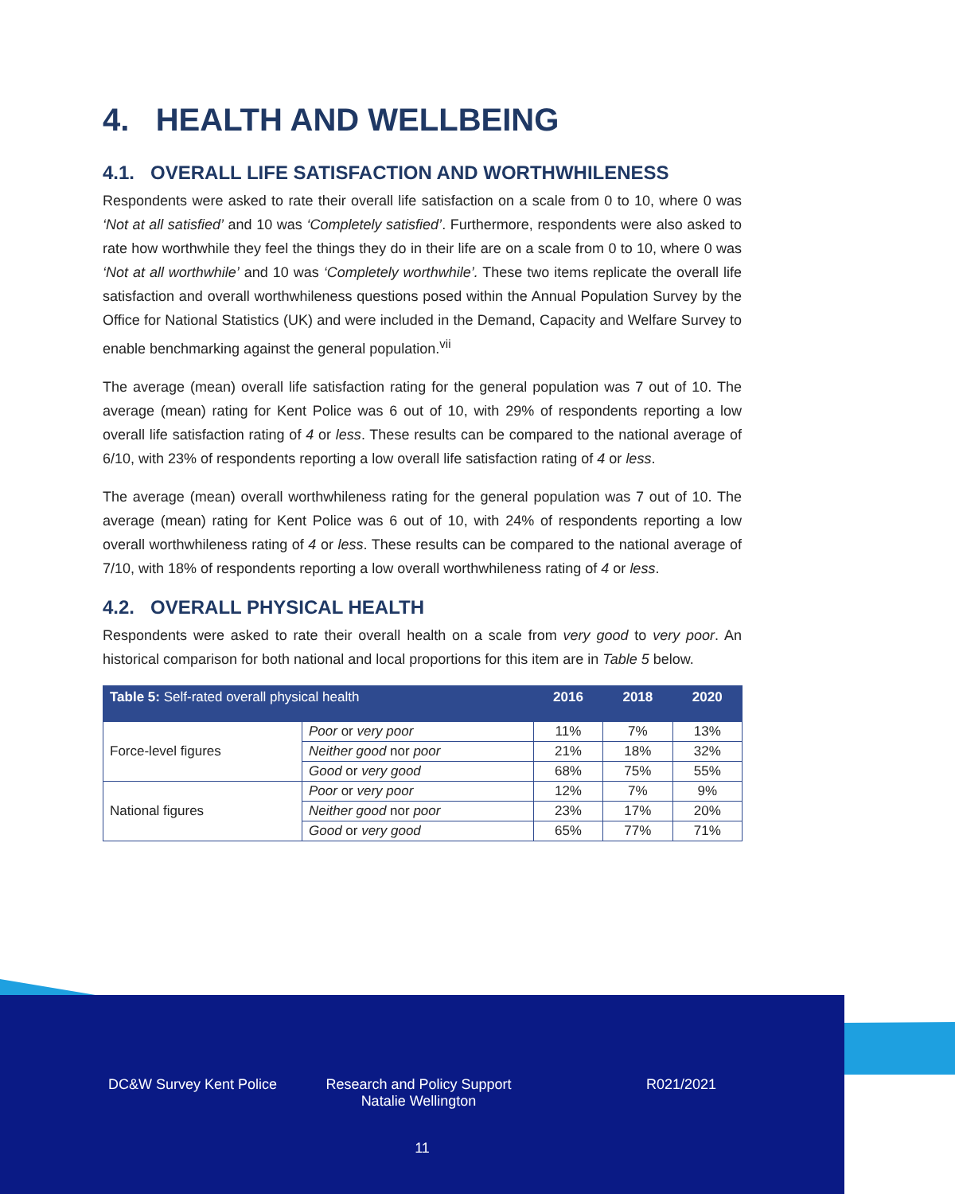4. HEALTH AND WELLBEING
4.1. OVERALL LIFE SATISFACTION AND WORTHWHILENESS
Respondents were asked to rate their overall life satisfaction on a scale from 0 to 10, where 0 was ‘Not at all satisfied’ and 10 was ‘Completely satisfied’. Furthermore, respondents were also asked to rate how worthwhile they feel the things they do in their life are on a scale from 0 to 10, where 0 was ‘Not at all worthwhile’ and 10 was ‘Completely worthwhile’. These two items replicate the overall life satisfaction and overall worthwhileness questions posed within the Annual Population Survey by the Office for National Statistics (UK) and were included in the Demand, Capacity and Welfare Survey to enable benchmarking against the general population.<sup>vii</sup>
The average (mean) overall life satisfaction rating for the general population was 7 out of 10. The average (mean) rating for Kent Police was 6 out of 10, with 29% of respondents reporting a low overall life satisfaction rating of 4 or less. These results can be compared to the national average of 6/10, with 23% of respondents reporting a low overall life satisfaction rating of 4 or less.
The average (mean) overall worthwhileness rating for the general population was 7 out of 10. The average (mean) rating for Kent Police was 6 out of 10, with 24% of respondents reporting a low overall worthwhileness rating of 4 or less. These results can be compared to the national average of 7/10, with 18% of respondents reporting a low overall worthwhileness rating of 4 or less.
4.2. OVERALL PHYSICAL HEALTH
Respondents were asked to rate their overall health on a scale from very good to very poor. An historical comparison for both national and local proportions for this item are in Table 5 below.
| Table 5: Self-rated overall physical health | | 2016 | 2018 | 2020 |
| --- | --- | --- | --- | --- |
| Force-level figures | Poor or very poor | 11% | 7% | 13% |
| | Neither good nor poor | 21% | 18% | 32% |
| | Good or very good | 68% | 75% | 55% |
| National figures | Poor or very poor | 12% | 7% | 9% |
| | Neither good nor poor | 23% | 17% | 20% |
| | Good or very good | 65% | 77% | 71% |
DC&W Survey Kent Police Research and Policy Support
Natalie Wellington
R021/2021
11